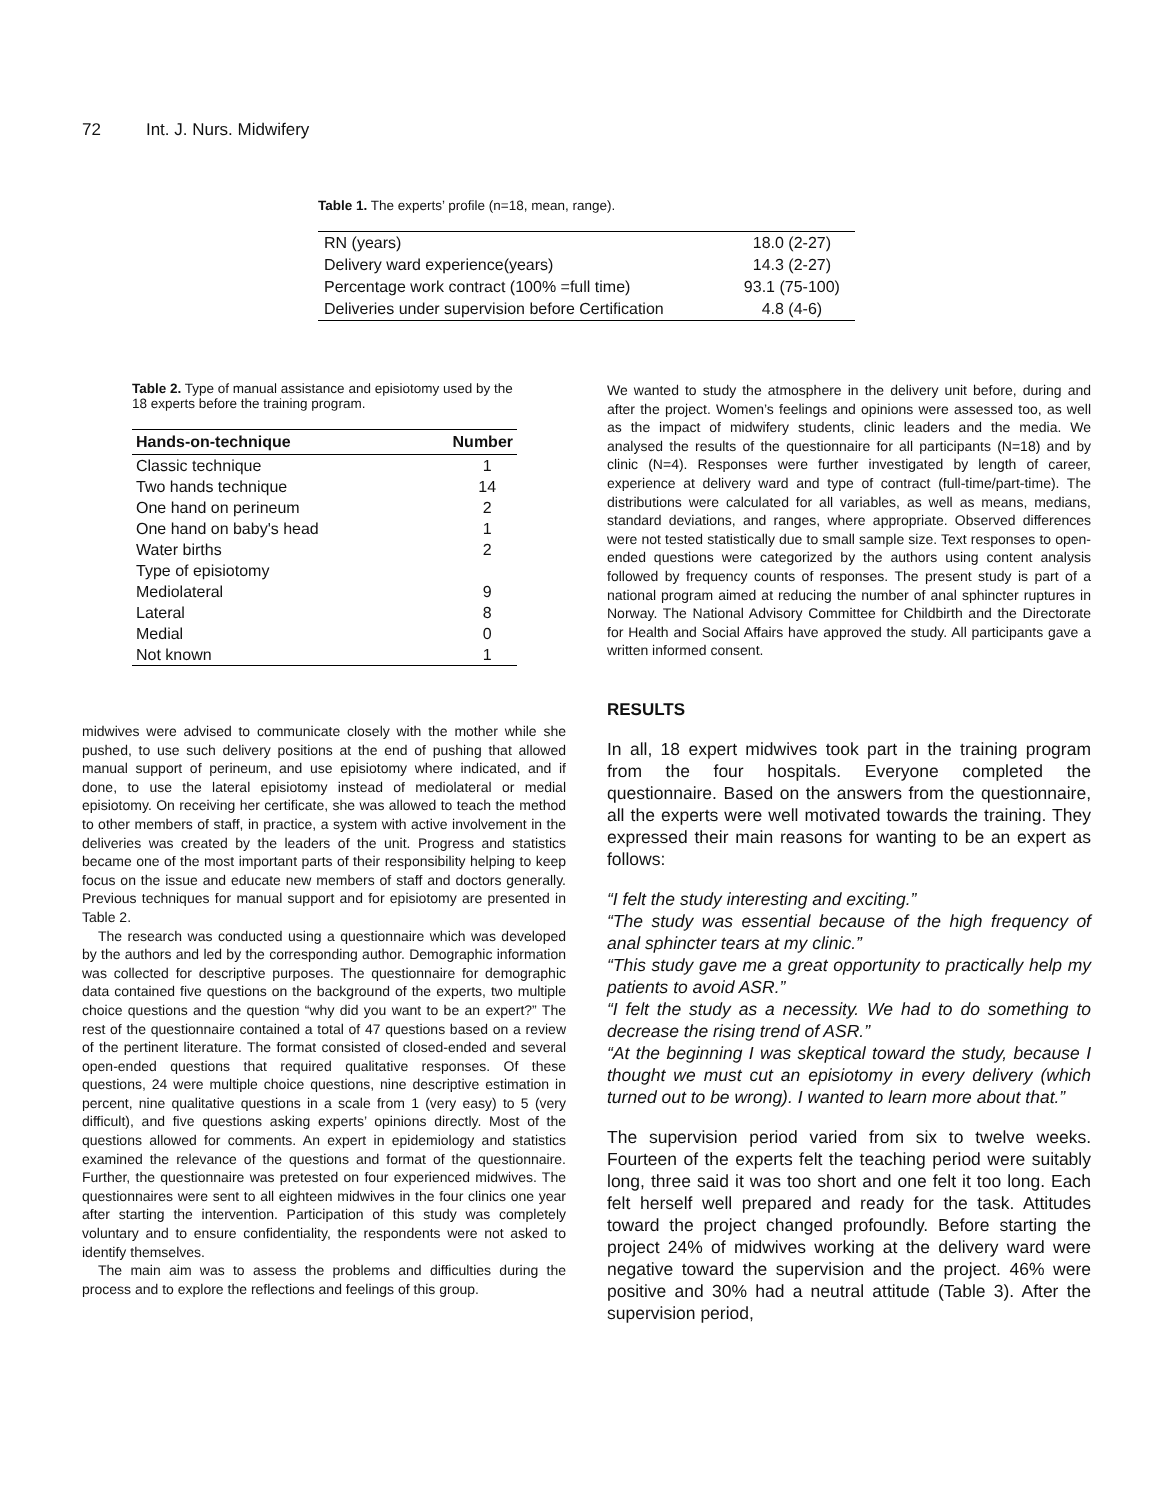72 Int. J. Nurs. Midwifery
Table 1. The experts’ profile (n=18, mean, range).
| RN (years) | 18.0 (2-27) |
| Delivery ward experience(years) | 14.3 (2-27) |
| Percentage work contract (100% =full time) | 93.1 (75-100) |
| Deliveries under supervision before Certification | 4.8 (4-6) |
Table 2. Type of manual assistance and episiotomy used by the 18 experts before the training program.
| Hands-on-technique | Number |
| --- | --- |
| Classic technique | 1 |
| Two hands technique | 14 |
| One hand on perineum | 2 |
| One hand on baby's head | 1 |
| Water births | 2 |
| Type of episiotomy | |
| Mediolateral | 9 |
| Lateral | 8 |
| Medial | 0 |
| Not known | 1 |
midwives were advised to communicate closely with the mother while she pushed, to use such delivery positions at the end of pushing that allowed manual support of perineum, and use episiotomy where indicated, and if done, to use the lateral episiotomy instead of mediolateral or medial episiotomy. On receiving her certificate, she was allowed to teach the method to other members of staff, in practice, a system with active involvement in the deliveries was created by the leaders of the unit. Progress and statistics became one of the most important parts of their responsibility helping to keep focus on the issue and educate new members of staff and doctors generally. Previous techniques for manual support and for episiotomy are presented in Table 2.
The research was conducted using a questionnaire which was developed by the authors and led by the corresponding author. Demographic information was collected for descriptive purposes. The questionnaire for demographic data contained five questions on the background of the experts, two multiple choice questions and the question “why did you want to be an expert?” The rest of the questionnaire contained a total of 47 questions based on a review of the pertinent literature. The format consisted of closed-ended and several open-ended questions that required qualitative responses. Of these questions, 24 were multiple choice questions, nine descriptive estimation in percent, nine qualitative questions in a scale from 1 (very easy) to 5 (very difficult), and five questions asking experts’ opinions directly. Most of the questions allowed for comments. An expert in epidemiology and statistics examined the relevance of the questions and format of the questionnaire. Further, the questionnaire was pretested on four experienced midwives. The questionnaires were sent to all eighteen midwives in the four clinics one year after starting the intervention. Participation of this study was completely voluntary and to ensure confidentiality, the respondents were not asked to identify themselves.
The main aim was to assess the problems and difficulties during the process and to explore the reflections and feelings of this group.
We wanted to study the atmosphere in the delivery unit before, during and after the project. Women’s feelings and opinions were assessed too, as well as the impact of midwifery students, clinic leaders and the media. We analysed the results of the questionnaire for all participants (N=18) and by clinic (N=4). Responses were further investigated by length of career, experience at delivery ward and type of contract (full-time/part-time). The distributions were calculated for all variables, as well as means, medians, standard deviations, and ranges, where appropriate. Observed differences were not tested statistically due to small sample size. Text responses to open-ended questions were categorized by the authors using content analysis followed by frequency counts of responses. The present study is part of a national program aimed at reducing the number of anal sphincter ruptures in Norway. The National Advisory Committee for Childbirth and the Directorate for Health and Social Affairs have approved the study. All participants gave a written informed consent.
RESULTS
In all, 18 expert midwives took part in the training program from the four hospitals. Everyone completed the questionnaire. Based on the answers from the questionnaire, all the experts were well motivated towards the training. They expressed their main reasons for wanting to be an expert as follows:
“I felt the study interesting and exciting.”
“The study was essential because of the high frequency of anal sphincter tears at my clinic.”
“This study gave me a great opportunity to practically help my patients to avoid ASR.”
“I felt the study as a necessity. We had to do something to decrease the rising trend of ASR.”
“At the beginning I was skeptical toward the study, because I thought we must cut an episiotomy in every delivery (which turned out to be wrong). I wanted to learn more about that.”
The supervision period varied from six to twelve weeks. Fourteen of the experts felt the teaching period were suitably long, three said it was too short and one felt it too long. Each felt herself well prepared and ready for the task. Attitudes toward the project changed profoundly. Before starting the project 24% of midwives working at the delivery ward were negative toward the supervision and the project. 46% were positive and 30% had a neutral attitude (Table 3). After the supervision period,